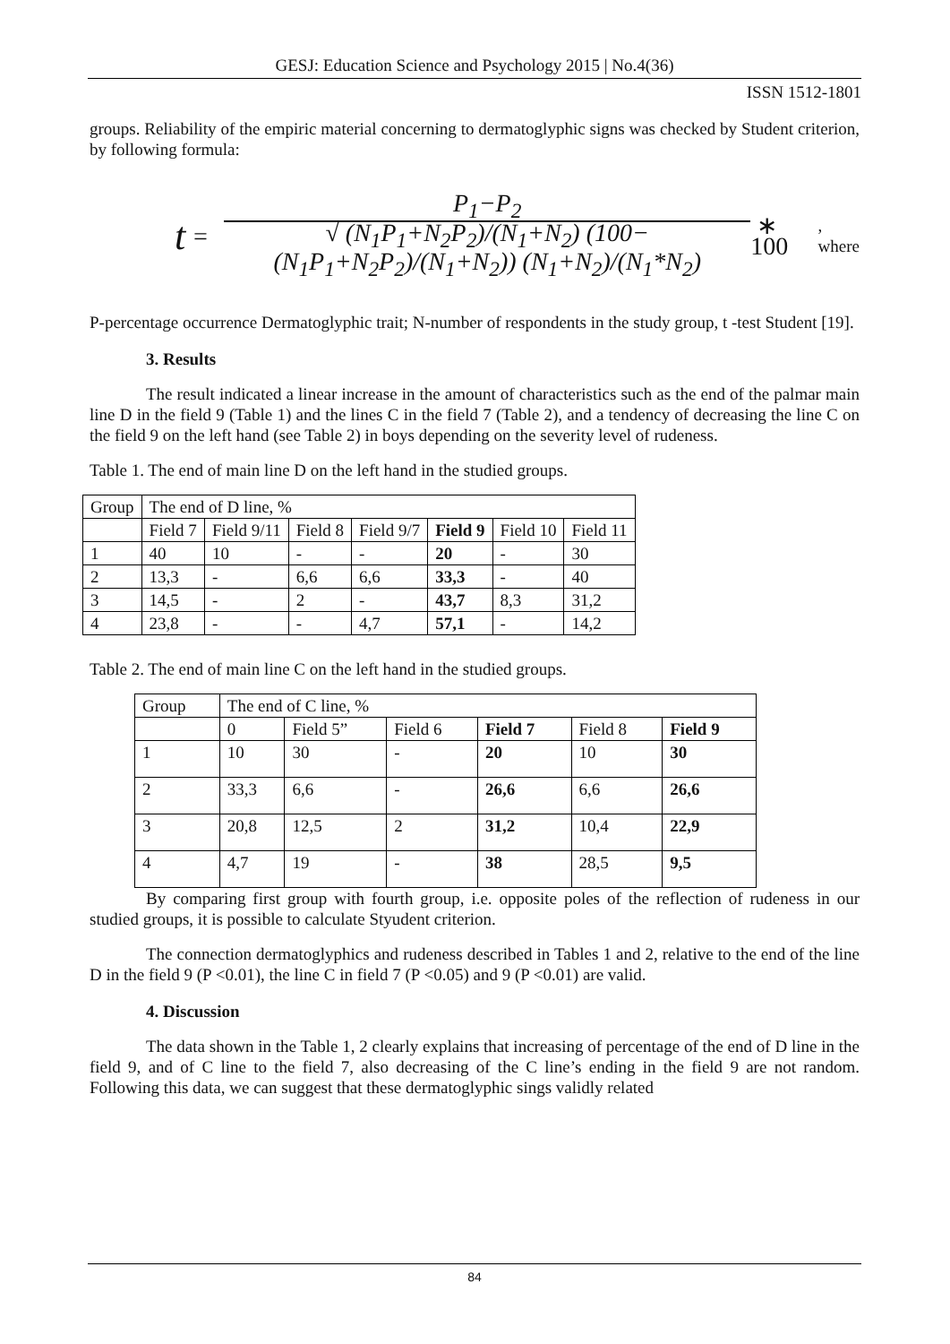GESJ: Education Science and Psychology 2015 | No.4(36)
ISSN 1512-1801
groups. Reliability of the empiric material concerning to dermatoglyphic signs was checked by Student criterion, by following formula:
t = P<sub>1</sub>−P<sub>2</sub>
√ (N<sub>1</sub>P<sub>1</sub>+N<sub>2</sub>P<sub>2</sub>)/(N<sub>1</sub>+N<sub>2</sub>) (100−(N<sub>1</sub>P<sub>1</sub>+N<sub>2</sub>P<sub>2</sub>)/(N<sub>1</sub>+N<sub>2</sub>)) (N<sub>1</sub>+N<sub>2</sub>)/(N<sub>1</sub>*N<sub>2</sub>) ∗ 100, where
P-percentage occurrence Dermatoglyphic trait; N-number of respondents in the study group, t -test Student [19].
3. Results
The result indicated a linear increase in the amount of characteristics such as the end of the palmar main line D in the field 9 (Table 1) and the lines C in the field 7 (Table 2), and a tendency of decreasing the line C on the field 9 on the left hand (see Table 2) in boys depending on the severity level of rudeness.
Table 1. The end of main line D on the left hand in the studied groups.
| Group | The end of D line, % | | | | | | |
| --- | --- | --- | --- | --- | --- | --- | --- |
| | Field 7 | Field 9/11 | Field 8 | Field 9/7 | Field 9 | Field 10 | Field 11 |
| 1 | 40 | 10 | - | - | 20 | - | 30 |
| 2 | 13,3 | - | 6,6 | 6,6 | 33,3 | - | 40 |
| 3 | 14,5 | - | 2 | - | 43,7 | 8,3 | 31,2 |
| 4 | 23,8 | - | - | 4,7 | 57,1 | - | 14,2 |
Table 2. The end of main line C on the left hand in the studied groups.
| Group | The end of C line, % | | | | | |
| --- | --- | --- | --- | --- | --- | --- |
| | 0 | Field 5” | Field 6 | Field 7 | Field 8 | Field 9 |
| 1 | 10 | 30 | - | 20 | 10 | 30 |
| 2 | 33,3 | 6,6 | - | 26,6 | 6,6 | 26,6 |
| 3 | 20,8 | 12,5 | 2 | 31,2 | 10,4 | 22,9 |
| 4 | 4,7 | 19 | - | 38 | 28,5 | 9,5 |
By comparing first group with fourth group, i.e. opposite poles of the reflection of rudeness in our studied groups, it is possible to calculate Styudent criterion.
The connection dermatoglyphics and rudeness described in Tables 1 and 2, relative to the end of the line D in the field 9 (P <0.01), the line C in field 7 (P <0.05) and 9 (P <0.01) are valid.
4. Discussion
The data shown in the Table 1, 2 clearly explains that increasing of percentage of the end of D line in the field 9, and of C line to the field 7, also decreasing of the C line’s ending in the field 9 are not random. Following this data, we can suggest that these dermatoglyphic sings validly related
84